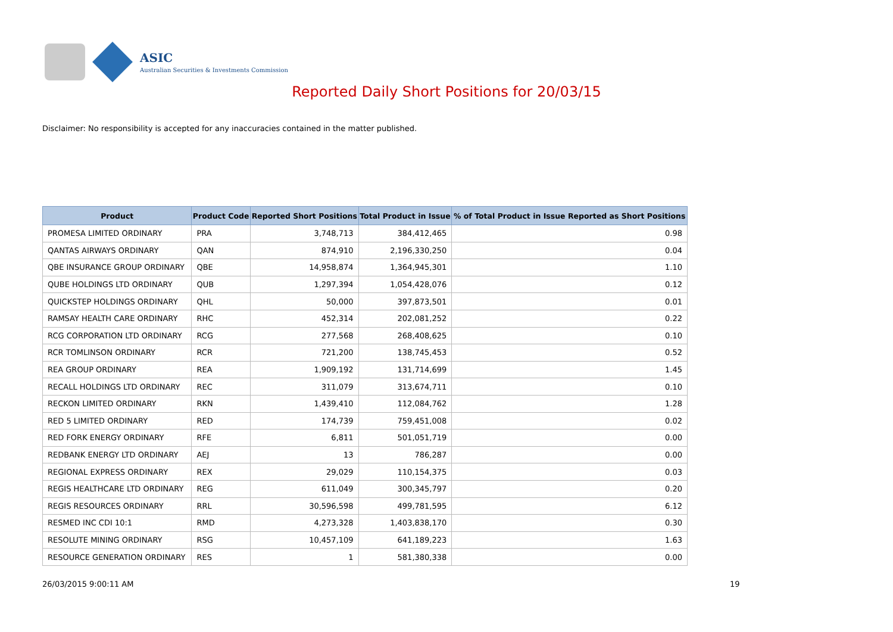ASIC
Australian Securities & Investments Commission
Reported Daily Short Positions for 20/03/15
Disclaimer: No responsibility is accepted for any inaccuracies contained in the matter published.
| Product | Product Code | Reported Short Positions | Total Product in Issue | % of Total Product in Issue Reported as Short Positions |
| --- | --- | --- | --- | --- |
| PROMESA LIMITED ORDINARY | PRA | 3,748,713 | 384,412,465 | 0.98 |
| QANTAS AIRWAYS ORDINARY | QAN | 874,910 | 2,196,330,250 | 0.04 |
| QBE INSURANCE GROUP ORDINARY | QBE | 14,958,874 | 1,364,945,301 | 1.10 |
| QUBE HOLDINGS LTD ORDINARY | QUB | 1,297,394 | 1,054,428,076 | 0.12 |
| QUICKSTEP HOLDINGS ORDINARY | QHL | 50,000 | 397,873,501 | 0.01 |
| RAMSAY HEALTH CARE ORDINARY | RHC | 452,314 | 202,081,252 | 0.22 |
| RCG CORPORATION LTD ORDINARY | RCG | 277,568 | 268,408,625 | 0.10 |
| RCR TOMLINSON ORDINARY | RCR | 721,200 | 138,745,453 | 0.52 |
| REA GROUP ORDINARY | REA | 1,909,192 | 131,714,699 | 1.45 |
| RECALL HOLDINGS LTD ORDINARY | REC | 311,079 | 313,674,711 | 0.10 |
| RECKON LIMITED ORDINARY | RKN | 1,439,410 | 112,084,762 | 1.28 |
| RED 5 LIMITED ORDINARY | RED | 174,739 | 759,451,008 | 0.02 |
| RED FORK ENERGY ORDINARY | RFE | 6,811 | 501,051,719 | 0.00 |
| REDBANK ENERGY LTD ORDINARY | AEJ | 13 | 786,287 | 0.00 |
| REGIONAL EXPRESS ORDINARY | REX | 29,029 | 110,154,375 | 0.03 |
| REGIS HEALTHCARE LTD ORDINARY | REG | 611,049 | 300,345,797 | 0.20 |
| REGIS RESOURCES ORDINARY | RRL | 30,596,598 | 499,781,595 | 6.12 |
| RESMED INC CDI 10:1 | RMD | 4,273,328 | 1,403,838,170 | 0.30 |
| RESOLUTE MINING ORDINARY | RSG | 10,457,109 | 641,189,223 | 1.63 |
| RESOURCE GENERATION ORDINARY | RES | 1 | 581,380,338 | 0.00 |
26/03/2015 9:00:11 AM 19